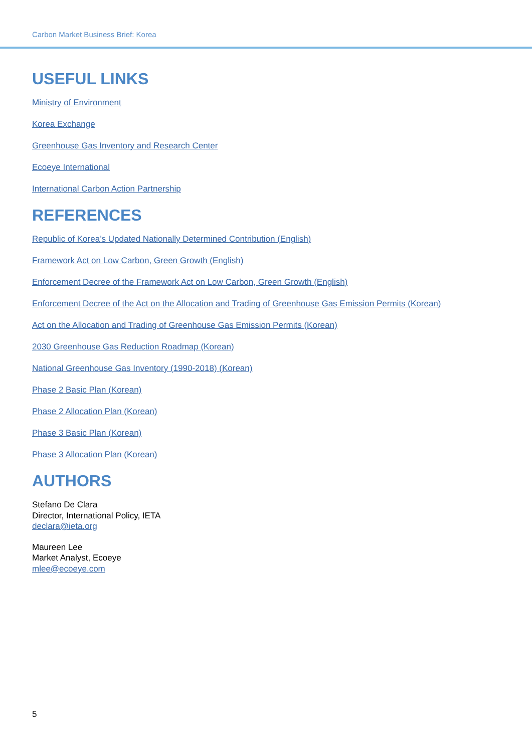Carbon Market Business Brief: Korea
USEFUL LINKS
Ministry of Environment
Korea Exchange
Greenhouse Gas Inventory and Research Center
Ecoeye International
International Carbon Action Partnership
REFERENCES
Republic of Korea’s Updated Nationally Determined Contribution (English)
Framework Act on Low Carbon, Green Growth (English)
Enforcement Decree of the Framework Act on Low Carbon, Green Growth (English)
Enforcement Decree of the Act on the Allocation and Trading of Greenhouse Gas Emission Permits (Korean)
Act on the Allocation and Trading of Greenhouse Gas Emission Permits (Korean)
2030 Greenhouse Gas Reduction Roadmap (Korean)
National Greenhouse Gas Inventory (1990-2018) (Korean)
Phase 2 Basic Plan (Korean)
Phase 2 Allocation Plan (Korean)
Phase 3 Basic Plan (Korean)
Phase 3 Allocation Plan (Korean)
AUTHORS
Stefano De Clara
Director, International Policy, IETA
declara@ieta.org
Maureen Lee
Market Analyst, Ecoeye
mlee@ecoeye.com
5